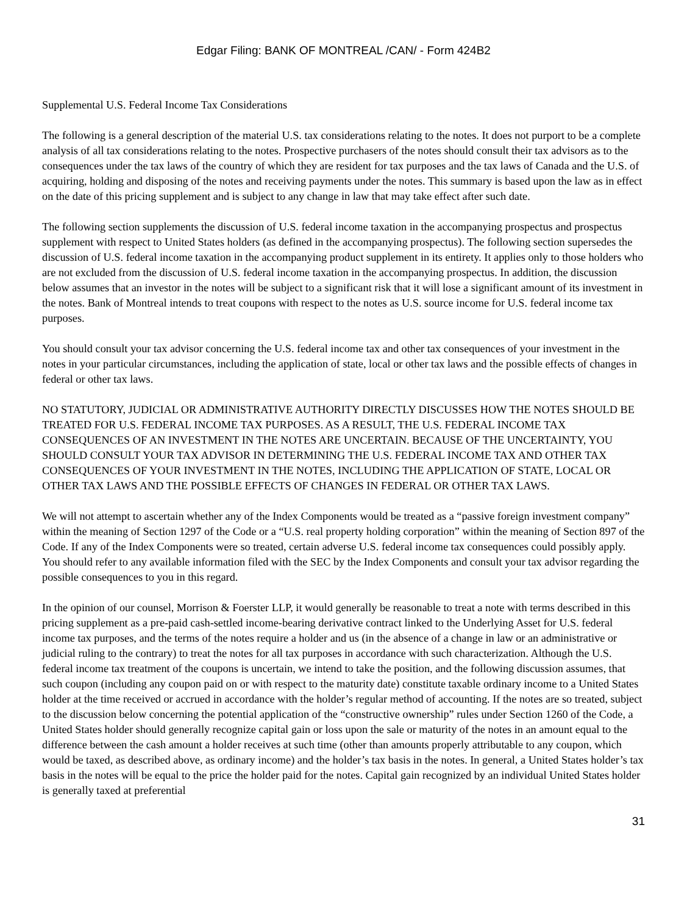Edgar Filing: BANK OF MONTREAL /CAN/ - Form 424B2
Supplemental U.S. Federal Income Tax Considerations
The following is a general description of the material U.S. tax considerations relating to the notes. It does not purport to be a complete analysis of all tax considerations relating to the notes. Prospective purchasers of the notes should consult their tax advisors as to the consequences under the tax laws of the country of which they are resident for tax purposes and the tax laws of Canada and the U.S. of acquiring, holding and disposing of the notes and receiving payments under the notes. This summary is based upon the law as in effect on the date of this pricing supplement and is subject to any change in law that may take effect after such date.
The following section supplements the discussion of U.S. federal income taxation in the accompanying prospectus and prospectus supplement with respect to United States holders (as defined in the accompanying prospectus). The following section supersedes the discussion of U.S. federal income taxation in the accompanying product supplement in its entirety. It applies only to those holders who are not excluded from the discussion of U.S. federal income taxation in the accompanying prospectus. In addition, the discussion below assumes that an investor in the notes will be subject to a significant risk that it will lose a significant amount of its investment in the notes. Bank of Montreal intends to treat coupons with respect to the notes as U.S. source income for U.S. federal income tax purposes.
You should consult your tax advisor concerning the U.S. federal income tax and other tax consequences of your investment in the notes in your particular circumstances, including the application of state, local or other tax laws and the possible effects of changes in federal or other tax laws.
NO STATUTORY, JUDICIAL OR ADMINISTRATIVE AUTHORITY DIRECTLY DISCUSSES HOW THE NOTES SHOULD BE TREATED FOR U.S. FEDERAL INCOME TAX PURPOSES. AS A RESULT, THE U.S. FEDERAL INCOME TAX CONSEQUENCES OF AN INVESTMENT IN THE NOTES ARE UNCERTAIN. BECAUSE OF THE UNCERTAINTY, YOU SHOULD CONSULT YOUR TAX ADVISOR IN DETERMINING THE U.S. FEDERAL INCOME TAX AND OTHER TAX CONSEQUENCES OF YOUR INVESTMENT IN THE NOTES, INCLUDING THE APPLICATION OF STATE, LOCAL OR OTHER TAX LAWS AND THE POSSIBLE EFFECTS OF CHANGES IN FEDERAL OR OTHER TAX LAWS.
We will not attempt to ascertain whether any of the Index Components would be treated as a “passive foreign investment company” within the meaning of Section 1297 of the Code or a “U.S. real property holding corporation” within the meaning of Section 897 of the Code. If any of the Index Components were so treated, certain adverse U.S. federal income tax consequences could possibly apply. You should refer to any available information filed with the SEC by the Index Components and consult your tax advisor regarding the possible consequences to you in this regard.
In the opinion of our counsel, Morrison & Foerster LLP, it would generally be reasonable to treat a note with terms described in this pricing supplement as a pre-paid cash-settled income-bearing derivative contract linked to the Underlying Asset for U.S. federal income tax purposes, and the terms of the notes require a holder and us (in the absence of a change in law or an administrative or judicial ruling to the contrary) to treat the notes for all tax purposes in accordance with such characterization. Although the U.S. federal income tax treatment of the coupons is uncertain, we intend to take the position, and the following discussion assumes, that such coupon (including any coupon paid on or with respect to the maturity date) constitute taxable ordinary income to a United States holder at the time received or accrued in accordance with the holder’s regular method of accounting. If the notes are so treated, subject to the discussion below concerning the potential application of the “constructive ownership” rules under Section 1260 of the Code, a United States holder should generally recognize capital gain or loss upon the sale or maturity of the notes in an amount equal to the difference between the cash amount a holder receives at such time (other than amounts properly attributable to any coupon, which would be taxed, as described above, as ordinary income) and the holder’s tax basis in the notes. In general, a United States holder’s tax basis in the notes will be equal to the price the holder paid for the notes. Capital gain recognized by an individual United States holder is generally taxed at preferential
31